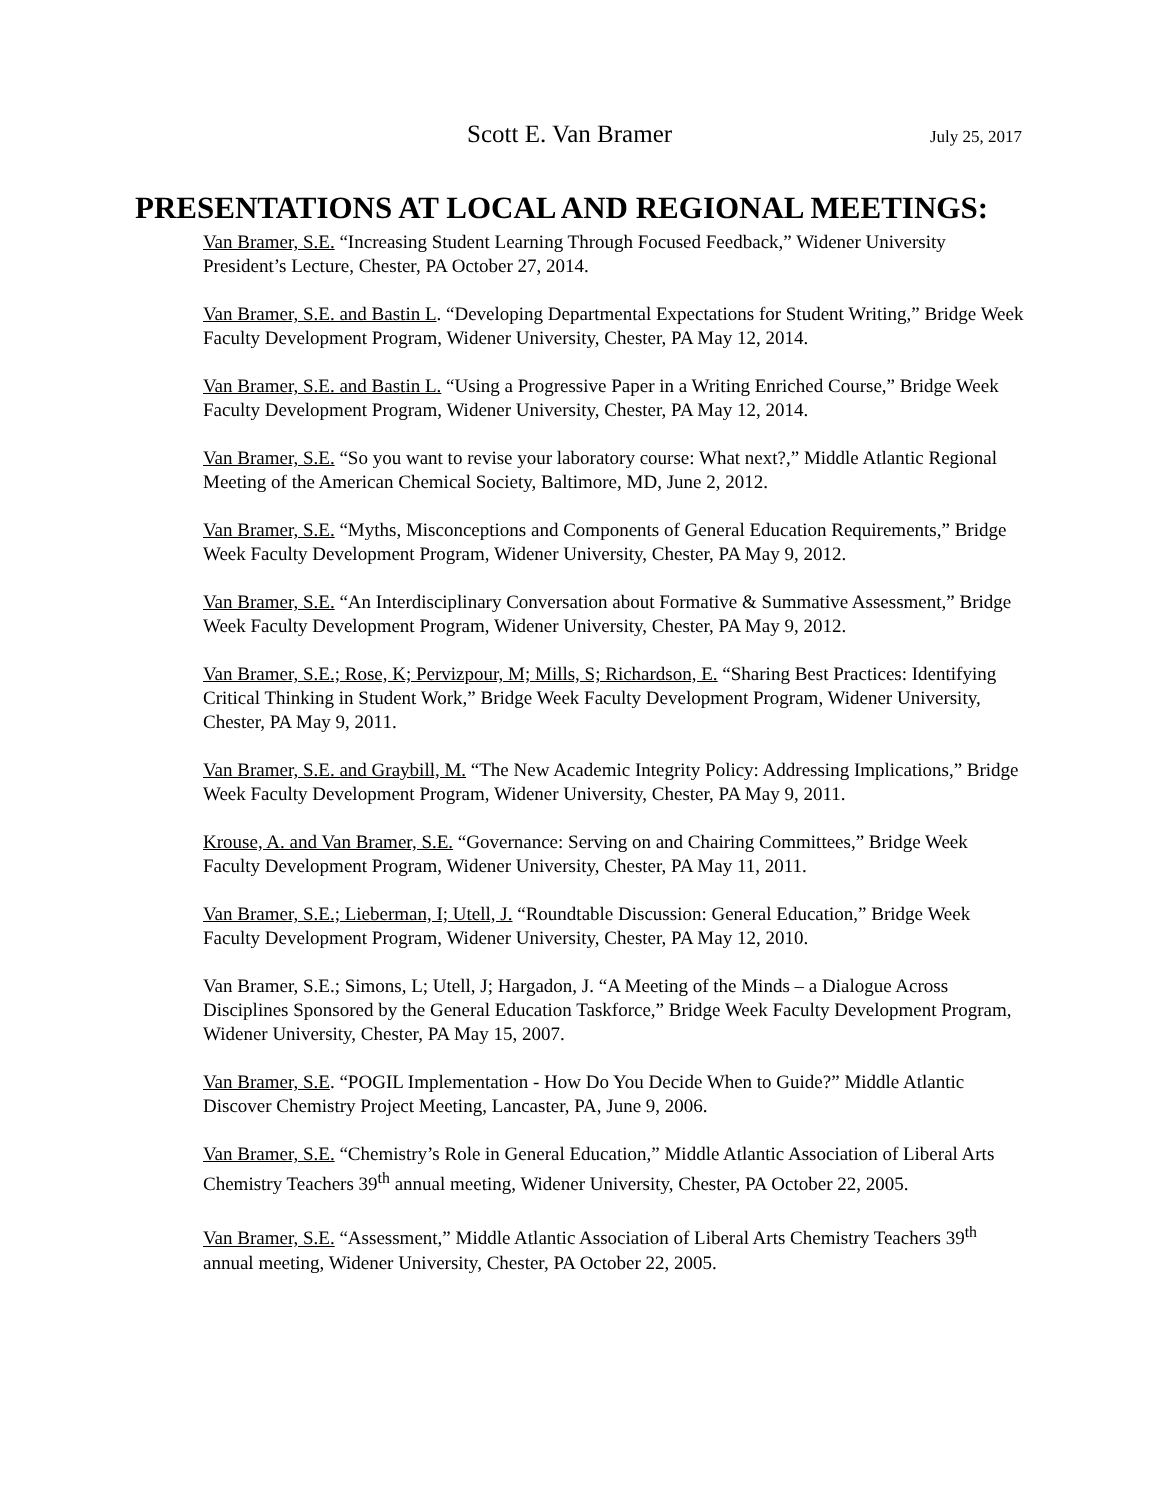Scott E. Van Bramer July 25, 2017
PRESENTATIONS AT LOCAL AND REGIONAL MEETINGS:
Van Bramer, S.E. “Increasing Student Learning Through Focused Feedback,” Widener University President’s Lecture, Chester, PA October 27, 2014.
Van Bramer, S.E. and Bastin L. “Developing Departmental Expectations for Student Writing,” Bridge Week Faculty Development Program, Widener University, Chester, PA May 12, 2014.
Van Bramer, S.E. and Bastin L. “Using a Progressive Paper in a Writing Enriched Course,” Bridge Week Faculty Development Program, Widener University, Chester, PA May 12, 2014.
Van Bramer, S.E. “So you want to revise your laboratory course: What next?,” Middle Atlantic Regional Meeting of the American Chemical Society, Baltimore, MD, June 2, 2012.
Van Bramer, S.E. “Myths, Misconceptions and Components of General Education Requirements,” Bridge Week Faculty Development Program, Widener University, Chester, PA May 9, 2012.
Van Bramer, S.E. “An Interdisciplinary Conversation about Formative & Summative Assessment,” Bridge Week Faculty Development Program, Widener University, Chester, PA May 9, 2012.
Van Bramer, S.E.; Rose, K; Pervizpour, M; Mills, S; Richardson, E. “Sharing Best Practices: Identifying Critical Thinking in Student Work,” Bridge Week Faculty Development Program, Widener University, Chester, PA May 9, 2011.
Van Bramer, S.E. and Graybill, M. “The New Academic Integrity Policy: Addressing Implications,” Bridge Week Faculty Development Program, Widener University, Chester, PA May 9, 2011.
Krouse, A. and Van Bramer, S.E. “Governance: Serving on and Chairing Committees,” Bridge Week Faculty Development Program, Widener University, Chester, PA May 11, 2011.
Van Bramer, S.E.; Lieberman, I; Utell, J. “Roundtable Discussion: General Education,” Bridge Week Faculty Development Program, Widener University, Chester, PA May 12, 2010.
Van Bramer, S.E.; Simons, L; Utell, J; Hargadon, J. “A Meeting of the Minds – a Dialogue Across Disciplines Sponsored by the General Education Taskforce,” Bridge Week Faculty Development Program, Widener University, Chester, PA May 15, 2007.
Van Bramer, S.E. “POGIL Implementation - How Do You Decide When to Guide?” Middle Atlantic Discover Chemistry Project Meeting, Lancaster, PA, June 9, 2006.
Van Bramer, S.E. “Chemistry’s Role in General Education,” Middle Atlantic Association of Liberal Arts Chemistry Teachers 39<sup>th</sup> annual meeting, Widener University, Chester, PA October 22, 2005.
Van Bramer, S.E. “Assessment,” Middle Atlantic Association of Liberal Arts Chemistry Teachers 39<sup>th</sup> annual meeting, Widener University, Chester, PA October 22, 2005.